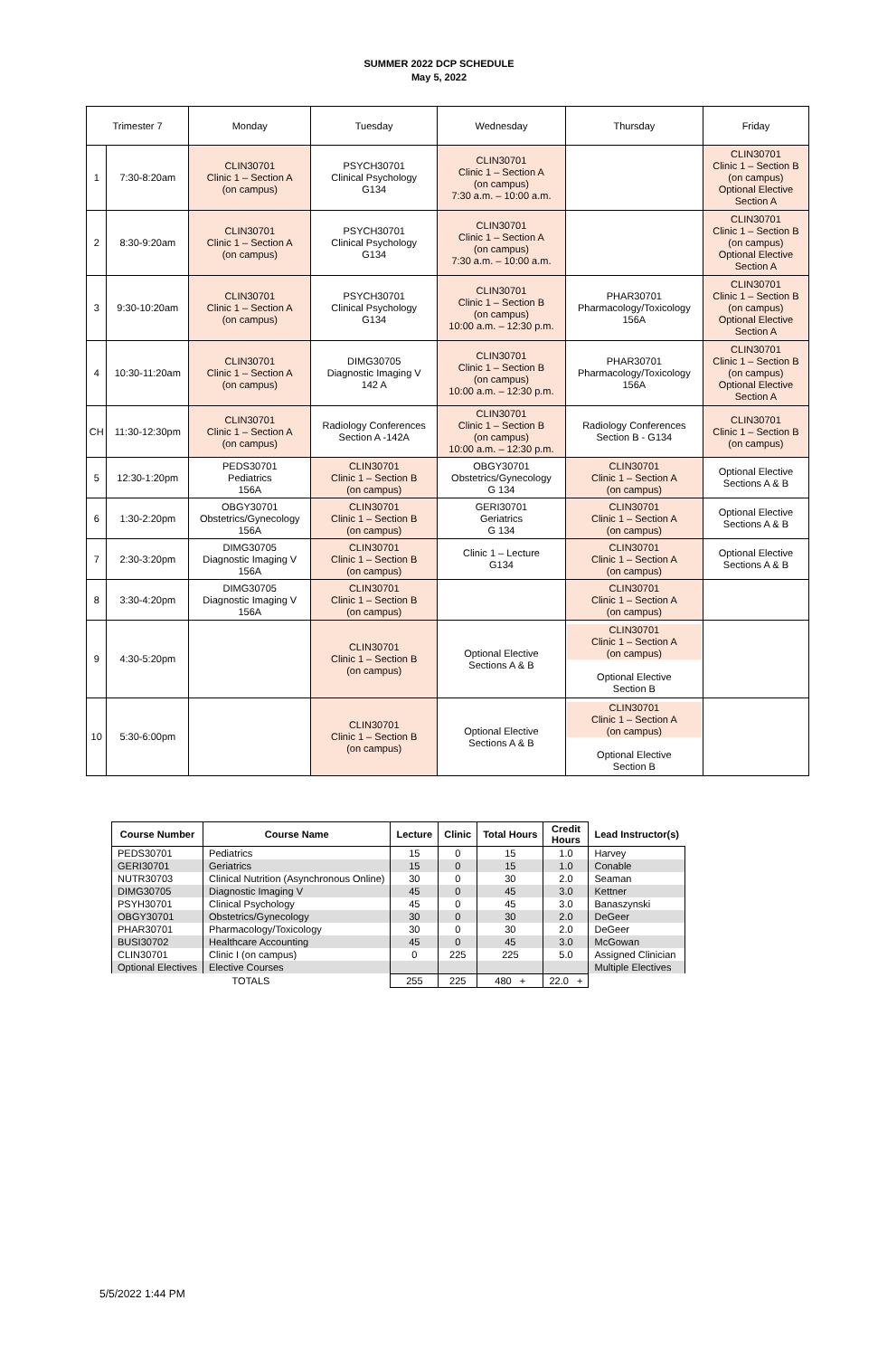SUMMER 2022 DCP SCHEDULE
May 5, 2022
| Trimester 7 | | Monday | Tuesday | Wednesday | Thursday | Friday |
| 1 | 7:30-8:20am | CLIN30701 Clinic 1 – Section A (on campus) | PSYCH30701 Clinical Psychology G134 | CLIN30701 Clinic 1 – Section A (on campus) 7:30 a.m. – 10:00 a.m. | | CLIN30701 Clinic 1 – Section B (on campus) Optional Elective Section A |
| 2 | 8:30-9:20am | CLIN30701 Clinic 1 – Section A (on campus) | PSYCH30701 Clinical Psychology G134 | CLIN30701 Clinic 1 – Section A (on campus) 7:30 a.m. – 10:00 a.m. | | CLIN30701 Clinic 1 – Section B (on campus) Optional Elective Section A |
| 3 | 9:30-10:20am | CLIN30701 Clinic 1 – Section A (on campus) | PSYCH30701 Clinical Psychology G134 | CLIN30701 Clinic 1 – Section B (on campus) 10:00 a.m. – 12:30 p.m. | PHAR30701 Pharmacology/Toxicology 156A | CLIN30701 Clinic 1 – Section B (on campus) Optional Elective Section A |
| 4 | 10:30-11:20am | CLIN30701 Clinic 1 – Section A (on campus) | DIMG30705 Diagnostic Imaging V 142 A | CLIN30701 Clinic 1 – Section B (on campus) 10:00 a.m. – 12:30 p.m. | PHAR30701 Pharmacology/Toxicology 156A | CLIN30701 Clinic 1 – Section B (on campus) Optional Elective Section A |
| CH | 11:30-12:30pm | CLIN30701 Clinic 1 – Section A (on campus) | Radiology Conferences Section A -142A | CLIN30701 Clinic 1 – Section B (on campus) 10:00 a.m. – 12:30 p.m. | Radiology Conferences Section B - G134 | CLIN30701 Clinic 1 – Section B (on campus) |
| 5 | 12:30-1:20pm | PEDS30701 Pediatrics 156A | CLIN30701 Clinic 1 – Section B (on campus) | OBGY30701 Obstetrics/Gynecology G 134 | CLIN30701 Clinic 1 – Section A (on campus) | Optional Elective Sections A & B |
| 6 | 1:30-2:20pm | OBGY30701 Obstetrics/Gynecology 156A | CLIN30701 Clinic 1 – Section B (on campus) | GERI30701 Geriatrics G 134 | CLIN30701 Clinic 1 – Section A (on campus) | Optional Elective Sections A & B |
| 7 | 2:30-3:20pm | DIMG30705 Diagnostic Imaging V 156A | CLIN30701 Clinic 1 – Section B (on campus) | Clinic 1 – Lecture G134 | CLIN30701 Clinic 1 – Section A (on campus) | Optional Elective Sections A & B |
| 8 | 3:30-4:20pm | DIMG30705 Diagnostic Imaging V 156A | CLIN30701 Clinic 1 – Section B (on campus) | | CLIN30701 Clinic 1 – Section A (on campus) | |
| 9 | 4:30-5:20pm | | CLIN30701 Clinic 1 – Section B (on campus) | Optional Elective Sections A & B | CLIN30701 Clinic 1 – Section A (on campus) Optional Elective Section B | |
| 10 | 5:30-6:00pm | | CLIN30701 Clinic 1 – Section B (on campus) | Optional Elective Sections A & B | CLIN30701 Clinic 1 – Section A (on campus) Optional Elective Section B | |
| Course Number | Course Name | Lecture | Clinic | Total Hours | Credit Hours | Lead Instructor(s) |
| --- | --- | --- | --- | --- | --- | --- |
| PEDS30701 | Pediatrics | 15 | 0 | 15 | 1.0 | Harvey |
| GERI30701 | Geriatrics | 15 | 0 | 15 | 1.0 | Conable |
| NUTR30703 | Clinical Nutrition (Asynchronous Online) | 30 | 0 | 30 | 2.0 | Seaman |
| DIMG30705 | Diagnostic Imaging V | 45 | 0 | 45 | 3.0 | Kettner |
| PSYH30701 | Clinical Psychology | 45 | 0 | 45 | 3.0 | Banaszynski |
| OBGY30701 | Obstetrics/Gynecology | 30 | 0 | 30 | 2.0 | DeGeer |
| PHAR30701 | Pharmacology/Toxicology | 30 | 0 | 30 | 2.0 | DeGeer |
| BUSI30702 | Healthcare Accounting | 45 | 0 | 45 | 3.0 | McGowan |
| CLIN30701 | Clinic I (on campus) | 0 | 225 | 225 | 5.0 | Assigned Clinician |
| Optional Electives | Elective Courses | | | | | Multiple Electives |
| TOTALS | | 255 | 225 | 480 + | 22.0 + | |
5/5/2022 1:44 PM